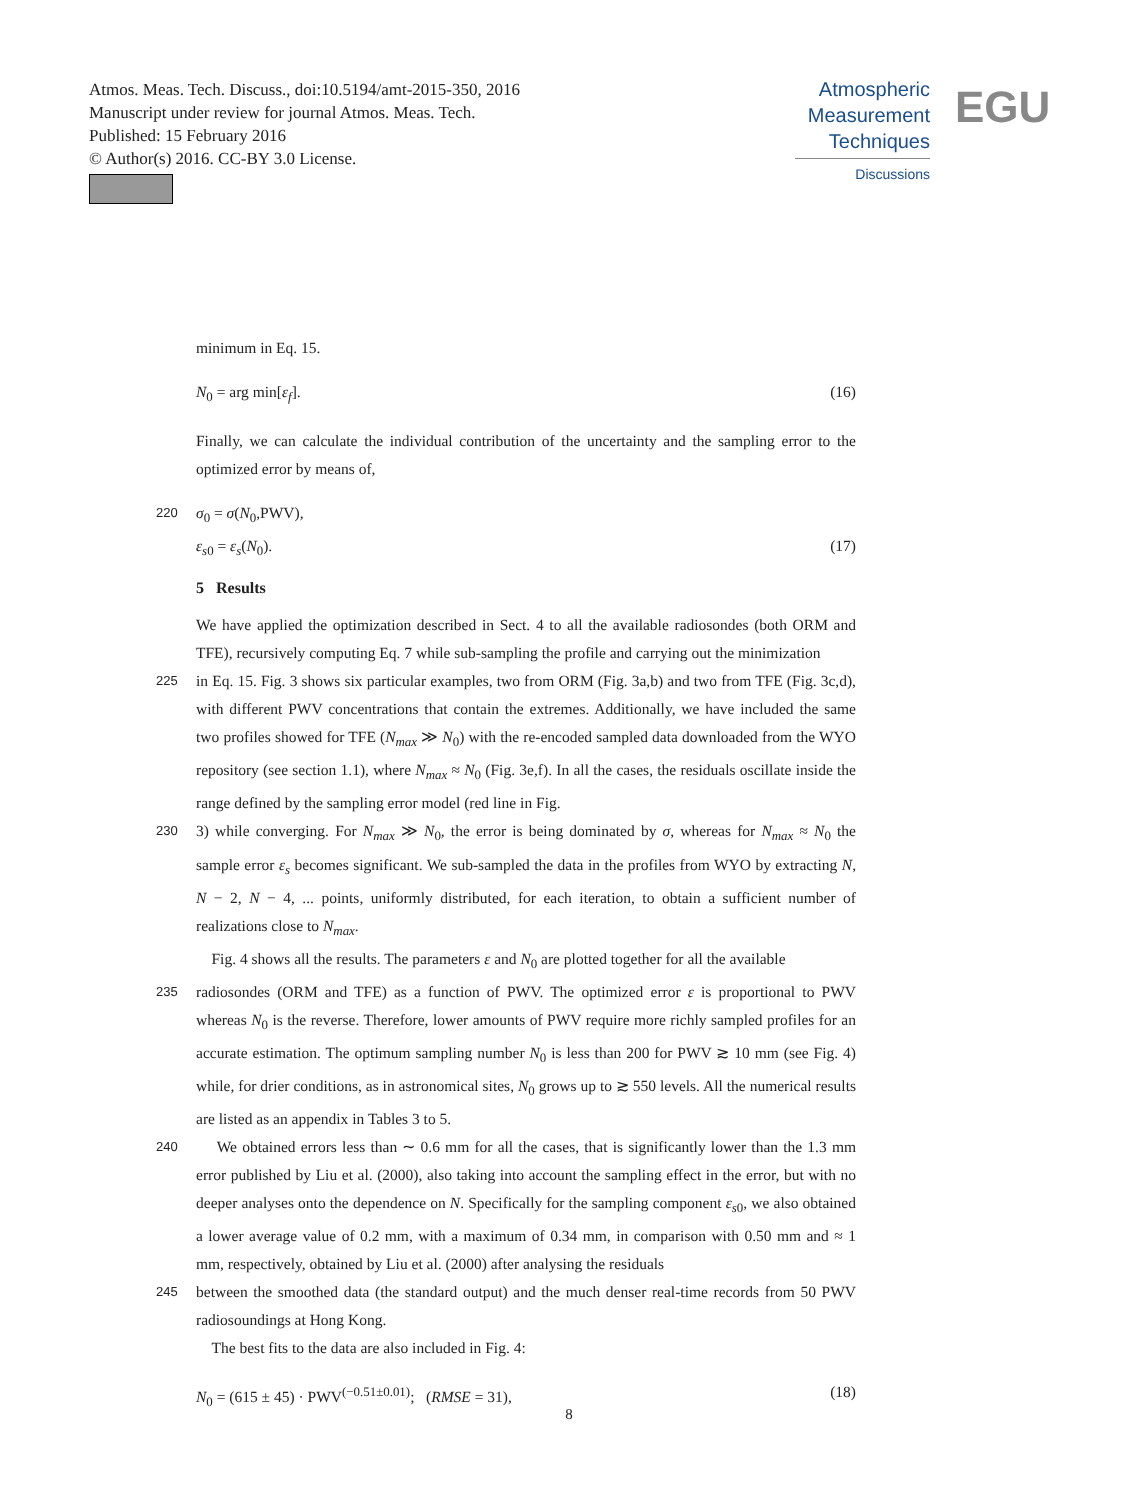Atmos. Meas. Tech. Discuss., doi:10.5194/amt-2015-350, 2016
Manuscript under review for journal Atmos. Meas. Tech.
Published: 15 February 2016
© Author(s) 2016. CC-BY 3.0 License.
Atmospheric
Measurement
Techniques
Discussions
EGU
minimum in Eq. 15.
N<sub>0</sub> = arg min[ε<sub>f</sub>]. (16)
Finally, we can calculate the individual contribution of the uncertainty and the sampling error to the optimized error by means of,
220 σ<sub>0</sub> = σ(N<sub>0</sub>,PWV),
ε<sub>s0</sub> = ε<sub>s</sub>(N<sub>0</sub>). (17)
5 Results
We have applied the optimization described in Sect. 4 to all the available radiosondes (both ORM and TFE), recursively computing Eq. 7 while sub-sampling the profile and carrying out the minimization
225 in Eq. 15. Fig. 3 shows six particular examples, two from ORM (Fig. 3a,b) and two from TFE (Fig. 3c,d), with different PWV concentrations that contain the extremes. Additionally, we have included the same two profiles showed for TFE (N<sub>max</sub> ≫ N<sub>0</sub>) with the re-encoded sampled data downloaded from the WYO repository (see section 1.1), where N<sub>max</sub> ≈ N<sub>0</sub> (Fig. 3e,f). In all the cases, the residuals oscillate inside the range defined by the sampling error model (red line in Fig.
230 3) while converging. For N<sub>max</sub> ≫ N<sub>0</sub>, the error is being dominated by σ, whereas for N<sub>max</sub> ≈ N<sub>0</sub> the sample error ε<sub>s</sub> becomes significant. We sub-sampled the data in the profiles from WYO by extracting N, N − 2, N − 4, ... points, uniformly distributed, for each iteration, to obtain a sufficient number of realizations close to N<sub>max</sub>.
Fig. 4 shows all the results. The parameters ε and N<sub>0</sub> are plotted together for all the available
235 radiosondes (ORM and TFE) as a function of PWV. The optimized error ε is proportional to PWV whereas N<sub>0</sub> is the reverse. Therefore, lower amounts of PWV require more richly sampled profiles for an accurate estimation. The optimum sampling number N<sub>0</sub> is less than 200 for PWV ≳ 10 mm (see Fig. 4) while, for drier conditions, as in astronomical sites, N<sub>0</sub> grows up to ≳ 550 levels. All the numerical results are listed as an appendix in Tables 3 to 5.
240 We obtained errors less than ∼ 0.6 mm for all the cases, that is significantly lower than the 1.3 mm error published by Liu et al. (2000), also taking into account the sampling effect in the error, but with no deeper analyses onto the dependence on N. Specifically for the sampling component ε<sub>s0</sub>, we also obtained a lower average value of 0.2 mm, with a maximum of 0.34 mm, in comparison with 0.50 mm and ≈ 1 mm, respectively, obtained by Liu et al. (2000) after analysing the residuals
245 between the smoothed data (the standard output) and the much denser real-time records from 50 PWV radiosoundings at Hong Kong.
The best fits to the data are also included in Fig. 4:
N<sub>0</sub> = (615 ± 45) · PWV<sup>(−0.51±0.01)</sup>; (RMSE = 31), (18)
8